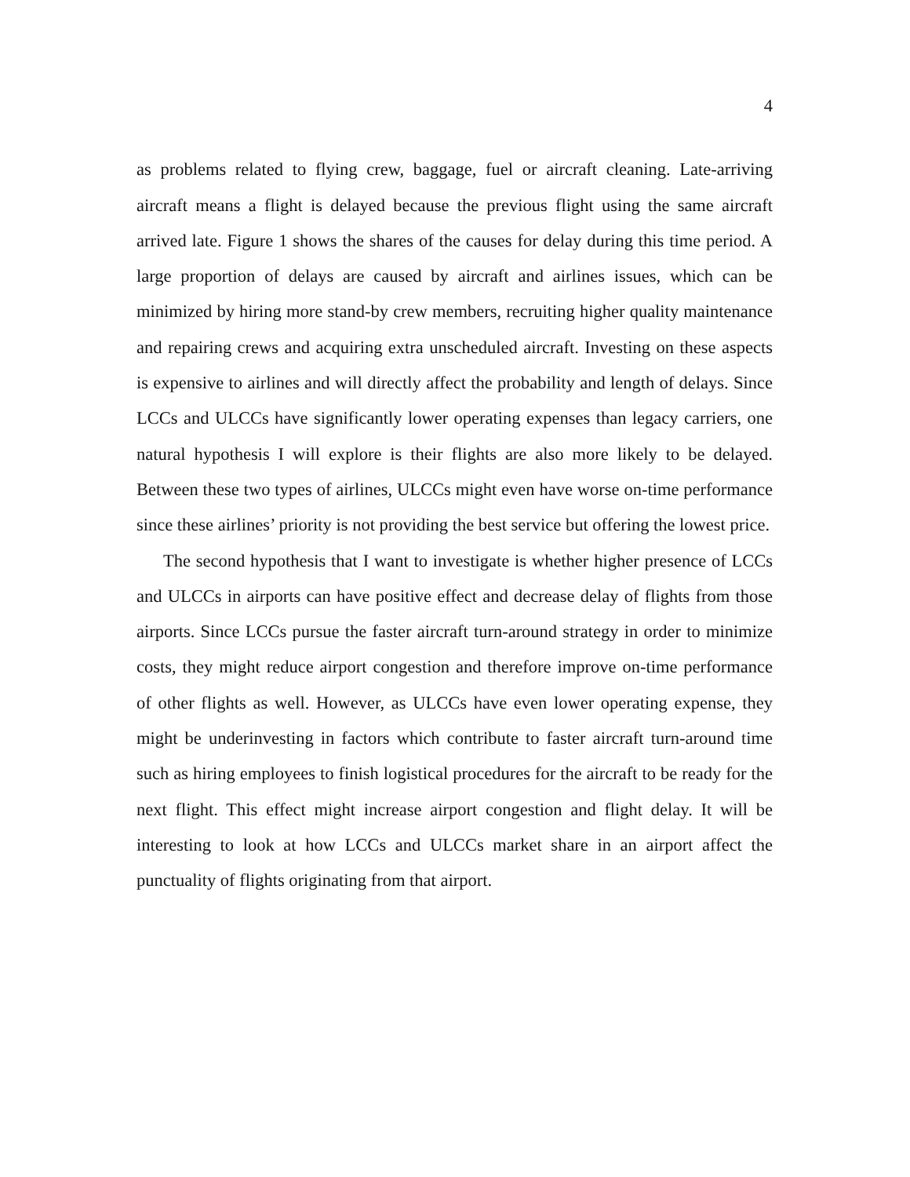4
as problems related to flying crew, baggage, fuel or aircraft cleaning. Late-arriving aircraft means a flight is delayed because the previous flight using the same aircraft arrived late. Figure 1 shows the shares of the causes for delay during this time period. A large proportion of delays are caused by aircraft and airlines issues, which can be minimized by hiring more stand-by crew members, recruiting higher quality maintenance and repairing crews and acquiring extra unscheduled aircraft. Investing on these aspects is expensive to airlines and will directly affect the probability and length of delays. Since LCCs and ULCCs have significantly lower operating expenses than legacy carriers, one natural hypothesis I will explore is their flights are also more likely to be delayed. Between these two types of airlines, ULCCs might even have worse on-time performance since these airlines’ priority is not providing the best service but offering the lowest price.
The second hypothesis that I want to investigate is whether higher presence of LCCs and ULCCs in airports can have positive effect and decrease delay of flights from those airports. Since LCCs pursue the faster aircraft turn-around strategy in order to minimize costs, they might reduce airport congestion and therefore improve on-time performance of other flights as well. However, as ULCCs have even lower operating expense, they might be underinvesting in factors which contribute to faster aircraft turn-around time such as hiring employees to finish logistical procedures for the aircraft to be ready for the next flight. This effect might increase airport congestion and flight delay. It will be interesting to look at how LCCs and ULCCs market share in an airport affect the punctuality of flights originating from that airport.